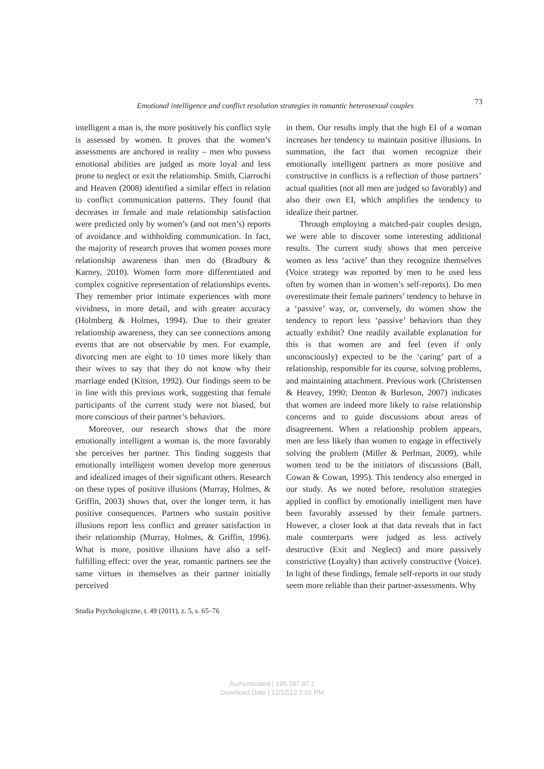Emotional intelligence and conflict resolution strategies in romantic heterosexual couples 73
intelligent a man is, the more positively his conflict style is assessed by women. It proves that the women’s assessments are anchored in reality – men who possess emotional abilities are judged as more loyal and less prone to neglect or exit the relationship. Smith, Ciarrochi and Heaven (2008) identified a similar effect in relation to conflict communication patterns. They found that decreases in female and male relationship satisfaction were predicted only by women’s (and not men’s) reports of avoidance and withholding communication. In fact, the majority of research proves that women posses more relationship awareness than men do (Bradbury & Karney, 2010). Women form more differentiated and complex cognitive representation of relationships events. They remember prior intimate experiences with more vividness, in more detail, and with greater accuracy (Holmberg & Holmes, 1994). Due to their greater relationship awareness, they can see connections among events that are not observable by men. For example, divorcing men are eight to 10 times more likely than their wives to say that they do not know why their marriage ended (Kitson, 1992). Our findings seem to be in line with this previous work, suggesting that female participants of the current study were not biased, but more conscious of their partner’s behaviors.
Moreover, our research shows that the more emotionally intelligent a woman is, the more favorably she perceives her partner. This finding suggests that emotionally intelligent women develop more generous and idealized images of their significant others. Research on these types of positive illusions (Murray, Holmes, & Griffin, 2003) shows that, over the longer term, it has positive consequences. Partners who sustain positive illusions report less conflict and greater satisfaction in their relationship (Murray, Holmes, & Griffin, 1996). What is more, positive illusions have also a self-fulfilling effect: over the year, romantic partners see the same virtues in themselves as their partner initially perceived
in them. Our results imply that the high EI of a woman increases her tendency to maintain positive illusions. In summation, the fact that women recognize their emotionally intelligent partners as more positive and constructive in conflicts is a reflection of those partners’ actual qualities (not all men are judged so favorably) and also their own EI, which amplifies the tendency to idealize their partner.
Through employing a matched-pair couples design, we were able to discover some interesting additional results. The current study shows that men perceive women as less ‘active’ than they recognize themselves (Voice strategy was reported by men to be used less often by women than in women’s self-reports). Do men overestimate their female partners’ tendency to behave in a ‘passive’ way, or, conversely, do women show the tendency to report less ‘passive’ behaviors than they actually exhibit? One readily available explanation for this is that women are and feel (even if only unconsciously) expected to be the ‘caring’ part of a relationship, responsible for its course, solving problems, and maintaining attachment. Previous work (Christensen & Heavey, 1990; Denton & Burleson, 2007) indicates that women are indeed more likely to raise relationship concerns and to guide discussions about areas of disagreement. When a relationship problem appears, men are less likely than women to engage in effectively solving the problem (Miller & Perlman, 2009), while women tend to be the initiators of discussions (Ball, Cowan & Cowan, 1995). This tendency also emerged in our study. As we noted before, resolution strategies applied in conflict by emotionally intelligent men have been favorably assessed by their female partners. However, a closer look at that data reveals that in fact male counterparts were judged as less actively destructive (Exit and Neglect) and more passively constrictive (Loyalty) than actively constructive (Voice). In light of these findings, female self-reports in our study seem more reliable than their partner-assessments. Why
Studia Psychologiczne, t. 49 (2011), z. 5, s. 65–76
Authenticated | 195.187.97.1
Download Date | 12/12/12 2:02 PM